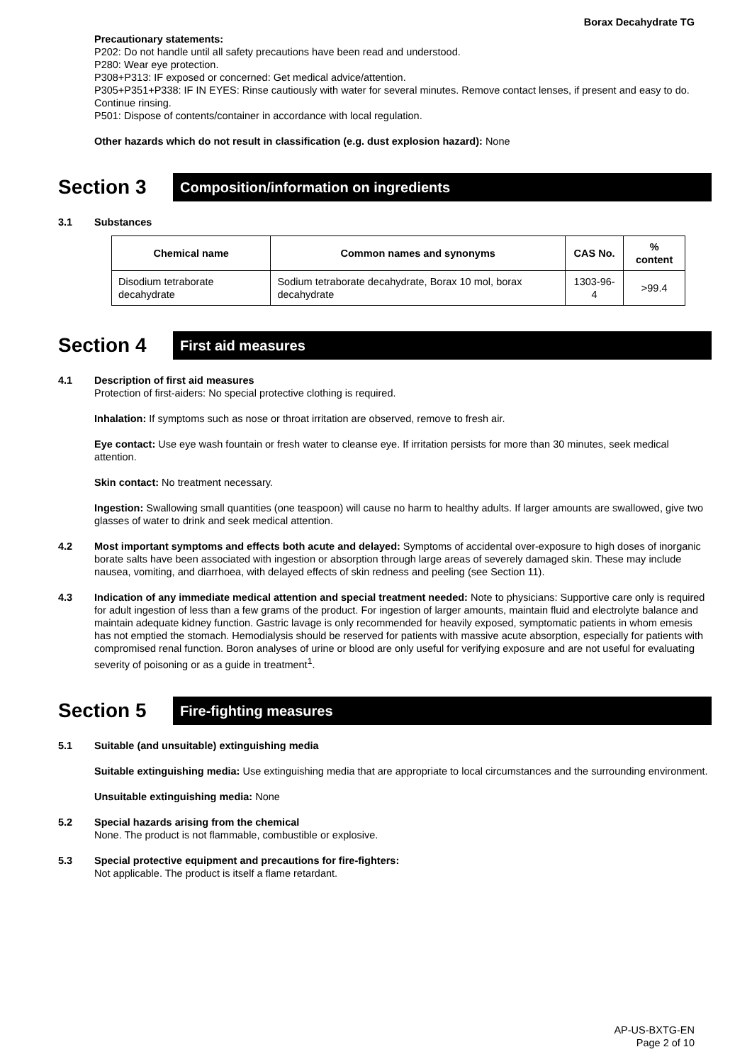Borax Decahydrate TG
Precautionary statements:
P202: Do not handle until all safety precautions have been read and understood.
P280: Wear eye protection.
P308+P313: IF exposed or concerned: Get medical advice/attention.
P305+P351+P338: IF IN EYES: Rinse cautiously with water for several minutes. Remove contact lenses, if present and easy to do. Continue rinsing.
P501: Dispose of contents/container in accordance with local regulation.
Other hazards which do not result in classification (e.g. dust explosion hazard): None
Section 3
Composition/information on ingredients
3.1 Substances
| Chemical name | Common names and synonyms | CAS No. | % content |
| --- | --- | --- | --- |
| Disodium tetraborate decahydrate | Sodium tetraborate decahydrate, Borax 10 mol, borax decahydrate | 1303-96-4 | >99.4 |
Section 4
First aid measures
4.1 Description of first aid measures
Protection of first-aiders: No special protective clothing is required.
Inhalation: If symptoms such as nose or throat irritation are observed, remove to fresh air.
Eye contact: Use eye wash fountain or fresh water to cleanse eye. If irritation persists for more than 30 minutes, seek medical attention.
Skin contact: No treatment necessary.
Ingestion: Swallowing small quantities (one teaspoon) will cause no harm to healthy adults. If larger amounts are swallowed, give two glasses of water to drink and seek medical attention.
4.2 Most important symptoms and effects both acute and delayed: Symptoms of accidental over-exposure to high doses of inorganic borate salts have been associated with ingestion or absorption through large areas of severely damaged skin. These may include nausea, vomiting, and diarrhoea, with delayed effects of skin redness and peeling (see Section 11).
4.3 Indication of any immediate medical attention and special treatment needed: Note to physicians: Supportive care only is required for adult ingestion of less than a few grams of the product. For ingestion of larger amounts, maintain fluid and electrolyte balance and maintain adequate kidney function. Gastric lavage is only recommended for heavily exposed, symptomatic patients in whom emesis has not emptied the stomach. Hemodialysis should be reserved for patients with massive acute absorption, especially for patients with compromised renal function. Boron analyses of urine or blood are only useful for verifying exposure and are not useful for evaluating severity of poisoning or as a guide in treatment<sup>1</sup>.
Section 5
Fire-fighting measures
5.1 Suitable (and unsuitable) extinguishing media
Suitable extinguishing media: Use extinguishing media that are appropriate to local circumstances and the surrounding environment.
Unsuitable extinguishing media: None
5.2 Special hazards arising from the chemical
None. The product is not flammable, combustible or explosive.
5.3 Special protective equipment and precautions for fire-fighters:
Not applicable. The product is itself a flame retardant.
AP-US-BXTG-EN
Page 2 of 10